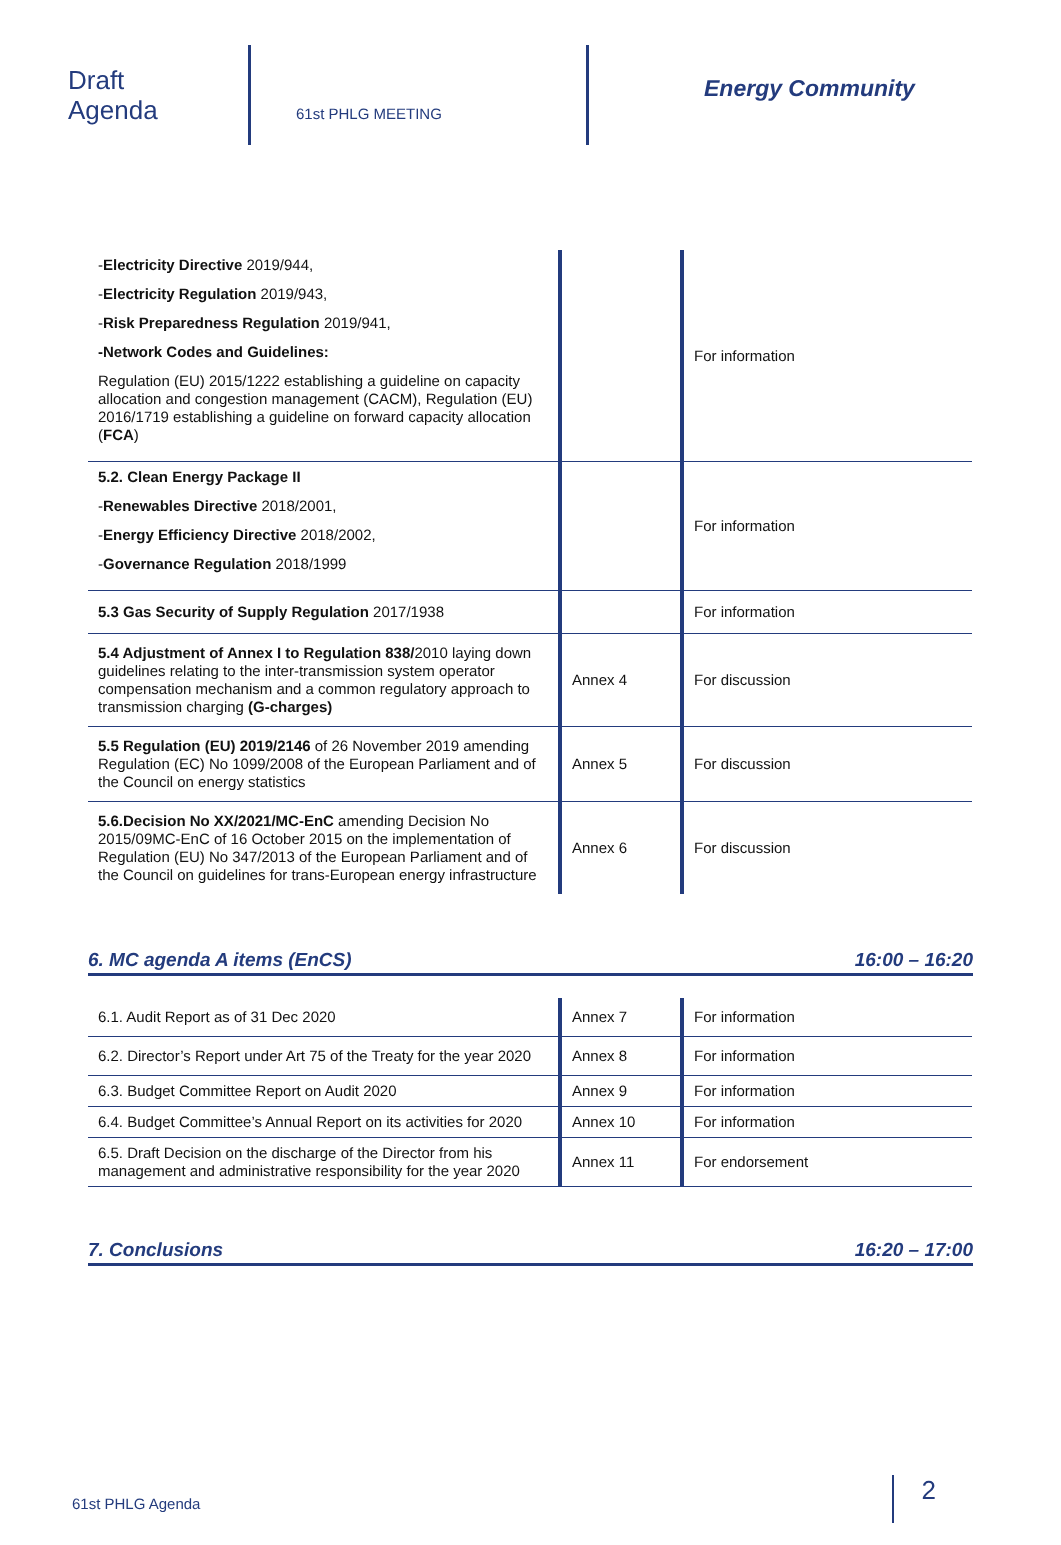Draft
Agenda
61st PHLG MEETING
Energy Community
| - Electricity Directive 2019/944, - Electricity Regulation 2019/943, - Risk Preparedness Regulation 2019/941, -Network Codes and Guidelines: Regulation (EU) 2015/1222 establishing a guideline on capacity allocation and congestion management (CACM), Regulation (EU) 2016/1719 establishing a guideline on forward capacity allocation ( FCA ) | | For information |
| 5.2. Clean Energy Package II - Renewables Directive 2018/2001, - Energy Efficiency Directive 2018/2002, - Governance Regulation 2018/1999 | | For information |
| 5.3 Gas Security of Supply Regulation 2017/1938 | | For information |
| 5.4 Adjustment of Annex I to Regulation 838/ 2010 laying down guidelines relating to the inter-transmission system operator compensation mechanism and a common regulatory approach to transmission charging (G-charges) | Annex 4 | For discussion |
| 5.5 Regulation (EU) 2019/2146 of 26 November 2019 amending Regulation (EC) No 1099/2008 of the European Parliament and of the Council on energy statistics | Annex 5 | For discussion |
| 5.6.Decision No XX/2021/MC-EnC amending Decision No 2015/09MC-EnC of 16 October 2015 on the implementation of Regulation (EU) No 347/2013 of the European Parliament and of the Council on guidelines for trans-European energy infrastructure | Annex 6 | For discussion |
6. MC agenda A items (EnCS) 16:00 – 16:20
| 6.1. Audit Report as of 31 Dec 2020 | Annex 7 | For information |
| 6.2. Director’s Report under Art 75 of the Treaty for the year 2020 | Annex 8 | For information |
| 6.3. Budget Committee Report on Audit 2020 | Annex 9 | For information |
| 6.4. Budget Committee’s Annual Report on its activities for 2020 | Annex 10 | For information |
| 6.5. Draft Decision on the discharge of the Director from his management and administrative responsibility for the year 2020 | Annex 11 | For endorsement |
7. Conclusions 16:20 – 17:00
61st PHLG Agenda 2